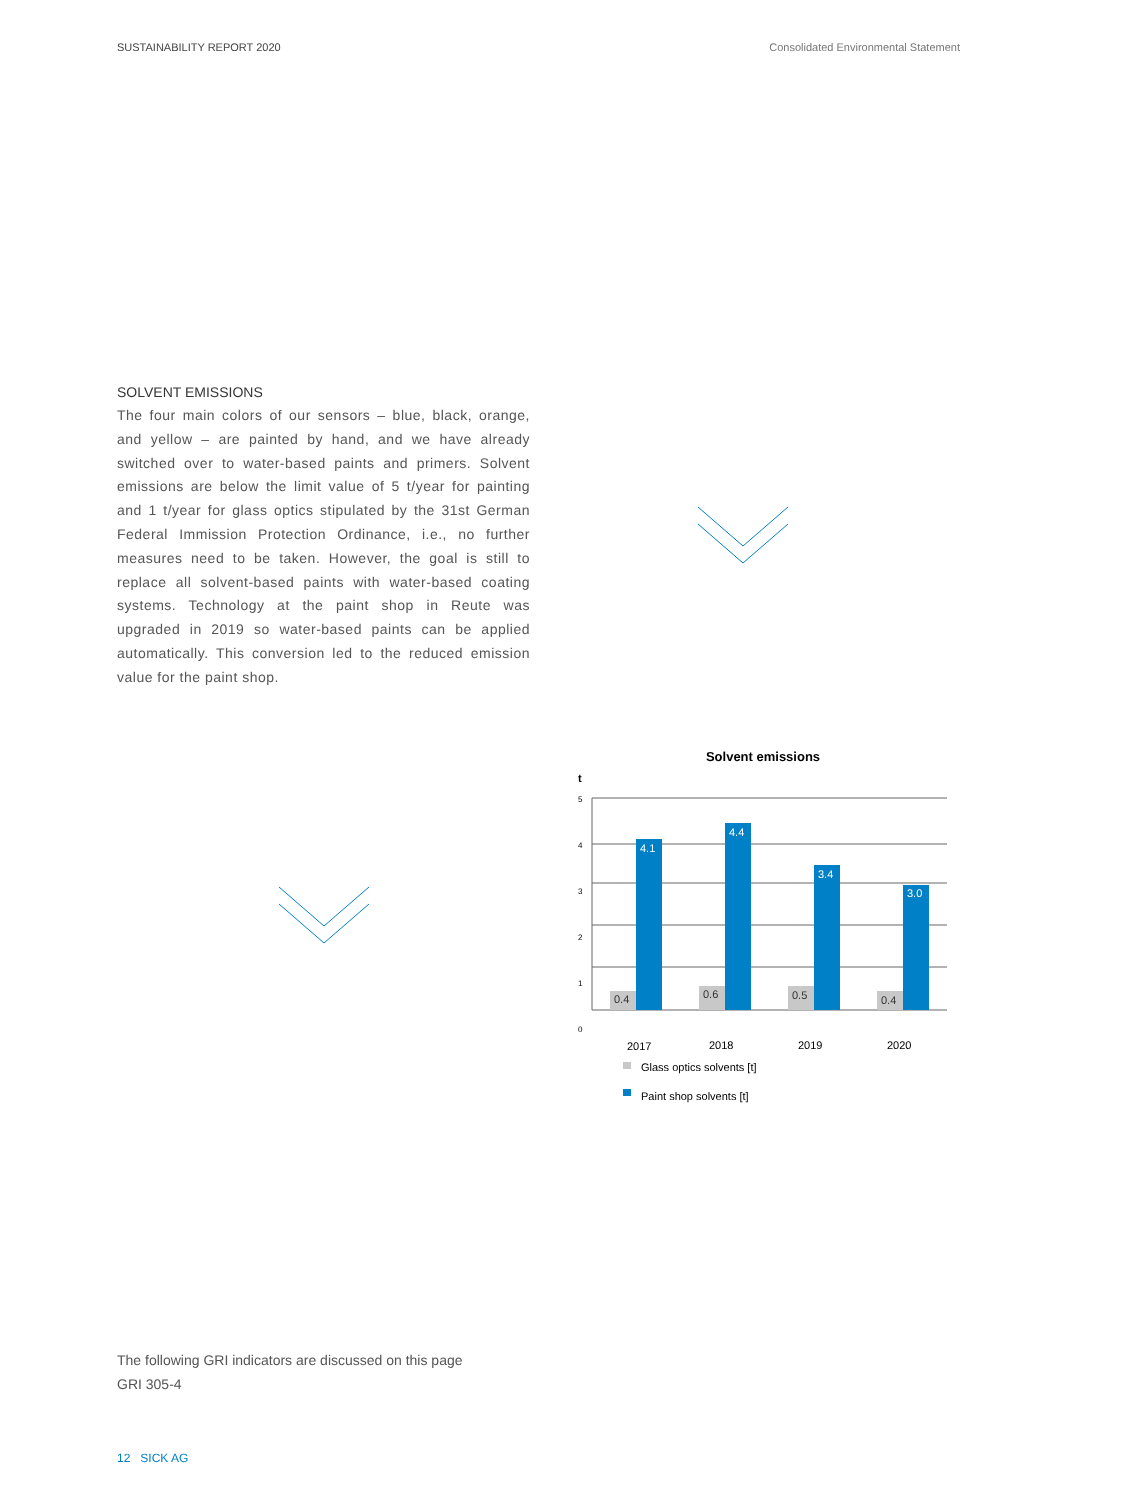SUSTAINABILITY REPORT 2020 Consolidated Environmental Statement
SOLVENT EMISSIONS
The four main colors of our sensors – blue, black, orange, and yellow – are painted by hand, and we have already switched over to water-based paints and primers. Solvent emissions are below the limit value of 5 t/year for painting and 1 t/year for glass optics stipulated by the 31st German Federal Immission Protection Ordinance, i.e., no further measures need to be taken. However, the goal is still to replace all solvent-based paints with water-based coating systems. Technology at the paint shop in Reute was upgraded in 2019 so water-based paints can be applied automatically. This conversion led to the reduced emission value for the paint shop.
Solvent emissions
t
5
4
3
2
1
0
0.4
0.6
0.5
0.4
4.1
4.4
3.4
3.0
2017
2018
2019
2020
Glass optics solvents [t]
Paint shop solvents [t]
The following GRI indicators are discussed on this page
GRI 305-4
12 SICK AG